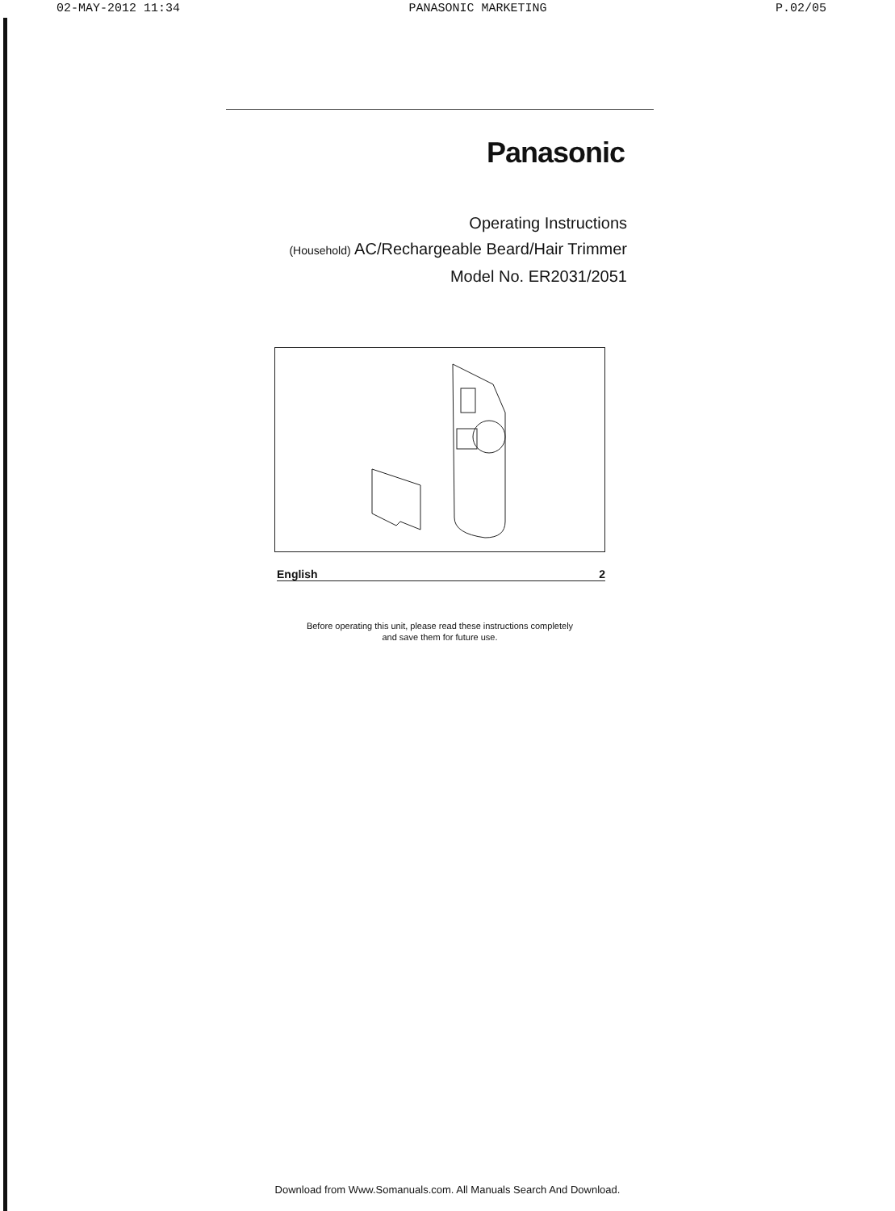02-MAY-2012 11:34 PANASONIC MARKETING P.02/05
Panasonic
Operating Instructions
(Household) AC/Rechargeable Beard/Hair Trimmer
Model No. ER2031/2051
English 2
Before operating this unit, please read these instructions completely
and save them for future use.
Download from Www.Somanuals.com. All Manuals Search And Download.